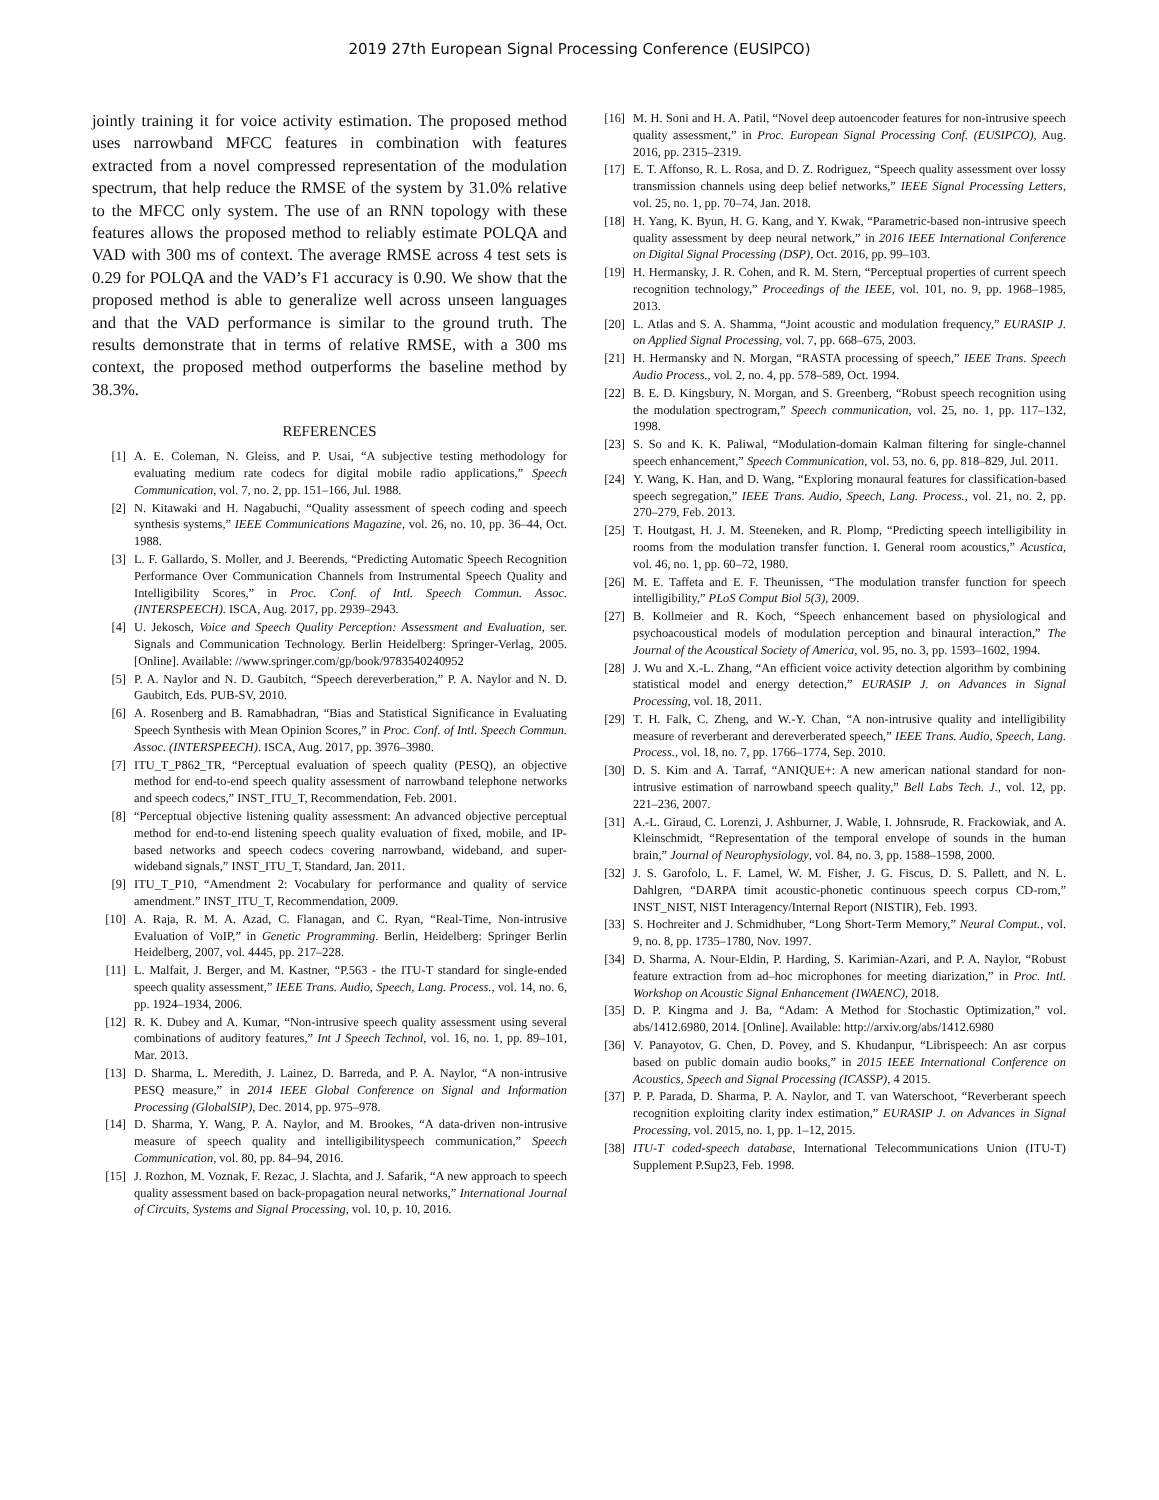2019 27th European Signal Processing Conference (EUSIPCO)
jointly training it for voice activity estimation. The proposed method uses narrowband MFCC features in combination with features extracted from a novel compressed representation of the modulation spectrum, that help reduce the RMSE of the system by 31.0% relative to the MFCC only system. The use of an RNN topology with these features allows the proposed method to reliably estimate POLQA and VAD with 300 ms of context. The average RMSE across 4 test sets is 0.29 for POLQA and the VAD’s F1 accuracy is 0.90. We show that the proposed method is able to generalize well across unseen languages and that the VAD performance is similar to the ground truth. The results demonstrate that in terms of relative RMSE, with a 300 ms context, the proposed method outperforms the baseline method by 38.3%.
REFERENCES
[1] A. E. Coleman, N. Gleiss, and P. Usai, “A subjective testing methodology for evaluating medium rate codecs for digital mobile radio applications,” Speech Communication, vol. 7, no. 2, pp. 151–166, Jul. 1988.
[2] N. Kitawaki and H. Nagabuchi, “Quality assessment of speech coding and speech synthesis systems,” IEEE Communications Magazine, vol. 26, no. 10, pp. 36–44, Oct. 1988.
[3] L. F. Gallardo, S. Moller, and J. Beerends, “Predicting Automatic Speech Recognition Performance Over Communication Channels from Instrumental Speech Quality and Intelligibility Scores,” in Proc. Conf. of Intl. Speech Commun. Assoc. (INTERSPEECH). ISCA, Aug. 2017, pp. 2939–2943.
[4] U. Jekosch, Voice and Speech Quality Perception: Assessment and Evaluation, ser. Signals and Communication Technology. Berlin Heidelberg: Springer-Verlag, 2005. [Online]. Available: //www.springer.com/gp/book/9783540240952
[5] P. A. Naylor and N. D. Gaubitch, “Speech dereverberation,” P. A. Naylor and N. D. Gaubitch, Eds. PUB-SV, 2010.
[6] A. Rosenberg and B. Ramabhadran, “Bias and Statistical Significance in Evaluating Speech Synthesis with Mean Opinion Scores,” in Proc. Conf. of Intl. Speech Commun. Assoc. (INTERSPEECH). ISCA, Aug. 2017, pp. 3976–3980.
[7] ITU_T_P862_TR, “Perceptual evaluation of speech quality (PESQ), an objective method for end-to-end speech quality assessment of narrowband telephone networks and speech codecs,” INST_ITU_T, Recommendation, Feb. 2001.
[8] “Perceptual objective listening quality assessment: An advanced objective perceptual method for end-to-end listening speech quality evaluation of fixed, mobile, and IP-based networks and speech codecs covering narrowband, wideband, and super-wideband signals,” INST_ITU_T, Standard, Jan. 2011.
[9] ITU_T_P10, “Amendment 2: Vocabulary for performance and quality of service amendment.” INST_ITU_T, Recommendation, 2009.
[10] A. Raja, R. M. A. Azad, C. Flanagan, and C. Ryan, “Real-Time, Non-intrusive Evaluation of VoIP,” in Genetic Programming. Berlin, Heidelberg: Springer Berlin Heidelberg, 2007, vol. 4445, pp. 217–228.
[11] L. Malfait, J. Berger, and M. Kastner, “P.563 - the ITU-T standard for single-ended speech quality assessment,” IEEE Trans. Audio, Speech, Lang. Process., vol. 14, no. 6, pp. 1924–1934, 2006.
[12] R. K. Dubey and A. Kumar, “Non-intrusive speech quality assessment using several combinations of auditory features,” Int J Speech Technol, vol. 16, no. 1, pp. 89–101, Mar. 2013.
[13] D. Sharma, L. Meredith, J. Lainez, D. Barreda, and P. A. Naylor, “A non-intrusive PESQ measure,” in 2014 IEEE Global Conference on Signal and Information Processing (GlobalSIP), Dec. 2014, pp. 975–978.
[14] D. Sharma, Y. Wang, P. A. Naylor, and M. Brookes, “A data-driven non-intrusive measure of speech quality and intelligibilityspeech communication,” Speech Communication, vol. 80, pp. 84–94, 2016.
[15] J. Rozhon, M. Voznak, F. Rezac, J. Slachta, and J. Safarik, “A new approach to speech quality assessment based on back-propagation neural networks,” International Journal of Circuits, Systems and Signal Processing, vol. 10, p. 10, 2016.
[16] M. H. Soni and H. A. Patil, “Novel deep autoencoder features for non-intrusive speech quality assessment,” in Proc. European Signal Processing Conf. (EUSIPCO), Aug. 2016, pp. 2315–2319.
[17] E. T. Affonso, R. L. Rosa, and D. Z. Rodriguez, “Speech quality assessment over lossy transmission channels using deep belief networks,” IEEE Signal Processing Letters, vol. 25, no. 1, pp. 70–74, Jan. 2018.
[18] H. Yang, K. Byun, H. G. Kang, and Y. Kwak, “Parametric-based non-intrusive speech quality assessment by deep neural network,” in 2016 IEEE International Conference on Digital Signal Processing (DSP), Oct. 2016, pp. 99–103.
[19] H. Hermansky, J. R. Cohen, and R. M. Stern, “Perceptual properties of current speech recognition technology,” Proceedings of the IEEE, vol. 101, no. 9, pp. 1968–1985, 2013.
[20] L. Atlas and S. A. Shamma, “Joint acoustic and modulation frequency,” EURASIP J. on Applied Signal Processing, vol. 7, pp. 668–675, 2003.
[21] H. Hermansky and N. Morgan, “RASTA processing of speech,” IEEE Trans. Speech Audio Process., vol. 2, no. 4, pp. 578–589, Oct. 1994.
[22] B. E. D. Kingsbury, N. Morgan, and S. Greenberg, “Robust speech recognition using the modulation spectrogram,” Speech communication, vol. 25, no. 1, pp. 117–132, 1998.
[23] S. So and K. K. Paliwal, “Modulation-domain Kalman filtering for single-channel speech enhancement,” Speech Communication, vol. 53, no. 6, pp. 818–829, Jul. 2011.
[24] Y. Wang, K. Han, and D. Wang, “Exploring monaural features for classification-based speech segregation,” IEEE Trans. Audio, Speech, Lang. Process., vol. 21, no. 2, pp. 270–279, Feb. 2013.
[25] T. Houtgast, H. J. M. Steeneken, and R. Plomp, “Predicting speech intelligibility in rooms from the modulation transfer function. I. General room acoustics,” Acustica, vol. 46, no. 1, pp. 60–72, 1980.
[26] M. E. Taffeta and E. F. Theunissen, “The modulation transfer function for speech intelligibility,” PLoS Comput Biol 5(3), 2009.
[27] B. Kollmeier and R. Koch, “Speech enhancement based on physiological and psychoacoustical models of modulation perception and binaural interaction,” The Journal of the Acoustical Society of America, vol. 95, no. 3, pp. 1593–1602, 1994.
[28] J. Wu and X.-L. Zhang, “An efficient voice activity detection algorithm by combining statistical model and energy detection,” EURASIP J. on Advances in Signal Processing, vol. 18, 2011.
[29] T. H. Falk, C. Zheng, and W.-Y. Chan, “A non-intrusive quality and intelligibility measure of reverberant and dereverberated speech,” IEEE Trans. Audio, Speech, Lang. Process., vol. 18, no. 7, pp. 1766–1774, Sep. 2010.
[30] D. S. Kim and A. Tarraf, “ANIQUE+: A new american national standard for non-intrusive estimation of narrowband speech quality,” Bell Labs Tech. J., vol. 12, pp. 221–236, 2007.
[31] A.-L. Giraud, C. Lorenzi, J. Ashburner, J. Wable, I. Johnsrude, R. Frackowiak, and A. Kleinschmidt, “Representation of the temporal envelope of sounds in the human brain,” Journal of Neurophysiology, vol. 84, no. 3, pp. 1588–1598, 2000.
[32] J. S. Garofolo, L. F. Lamel, W. M. Fisher, J. G. Fiscus, D. S. Pallett, and N. L. Dahlgren, “DARPA timit acoustic-phonetic continuous speech corpus CD-rom,” INST_NIST, NIST Interagency/Internal Report (NISTIR), Feb. 1993.
[33] S. Hochreiter and J. Schmidhuber, “Long Short-Term Memory,” Neural Comput., vol. 9, no. 8, pp. 1735–1780, Nov. 1997.
[34] D. Sharma, A. Nour-Eldin, P. Harding, S. Karimian-Azari, and P. A. Naylor, “Robust feature extraction from ad–hoc microphones for meeting diarization,” in Proc. Intl. Workshop on Acoustic Signal Enhancement (IWAENC), 2018.
[35] D. P. Kingma and J. Ba, “Adam: A Method for Stochastic Optimization,” vol. abs/1412.6980, 2014. [Online]. Available: http://arxiv.org/abs/1412.6980
[36] V. Panayotov, G. Chen, D. Povey, and S. Khudanpur, “Librispeech: An asr corpus based on public domain audio books,” in 2015 IEEE International Conference on Acoustics, Speech and Signal Processing (ICASSP), 4 2015.
[37] P. P. Parada, D. Sharma, P. A. Naylor, and T. van Waterschoot, “Reverberant speech recognition exploiting clarity index estimation,” EURASIP J. on Advances in Signal Processing, vol. 2015, no. 1, pp. 1–12, 2015.
[38] ITU-T coded-speech database, International Telecommunications Union (ITU-T) Supplement P.Sup23, Feb. 1998.